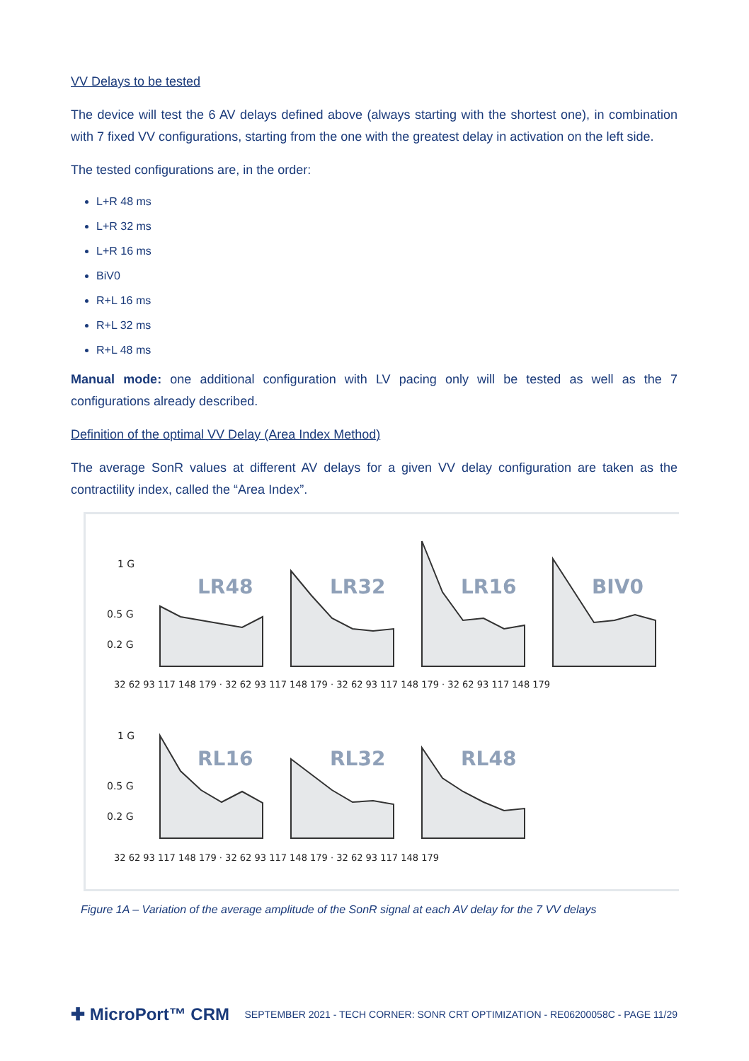VV Delays to be tested
The device will test the 6 AV delays defined above (always starting with the shortest one), in combination with 7 fixed VV configurations, starting from the one with the greatest delay in activation on the left side.
The tested configurations are, in the order:
L+R 48 ms
L+R 32 ms
L+R 16 ms
BiV0
R+L 16 ms
R+L 32 ms
R+L 48 ms
Manual mode: one additional configuration with LV pacing only will be tested as well as the 7 configurations already described.
Definition of the optimal VV Delay (Area Index Method)
The average SonR values at different AV delays for a given VV delay configuration are taken as the contractility index, called the “Area Index”.
1 G
0.5 G
0.2 G
1 G
0.5 G
0.2 G
LR48
LR32
LR16
BIV0
RL16
RL32
RL48
32 62 93 117 148 179 · 32 62 93 117 148 179 · 32 62 93 117 148 179 · 32 62 93 117 148 179
32 62 93 117 148 179 · 32 62 93 117 148 179 · 32 62 93 117 148 179
Figure 1A – Variation of the average amplitude of the SonR signal at each AV delay for the 7 VV delays
✚ MicroPort™ CRM SEPTEMBER 2021 - TECH CORNER: SONR CRT OPTIMIZATION - RE06200058C - PAGE 11/29